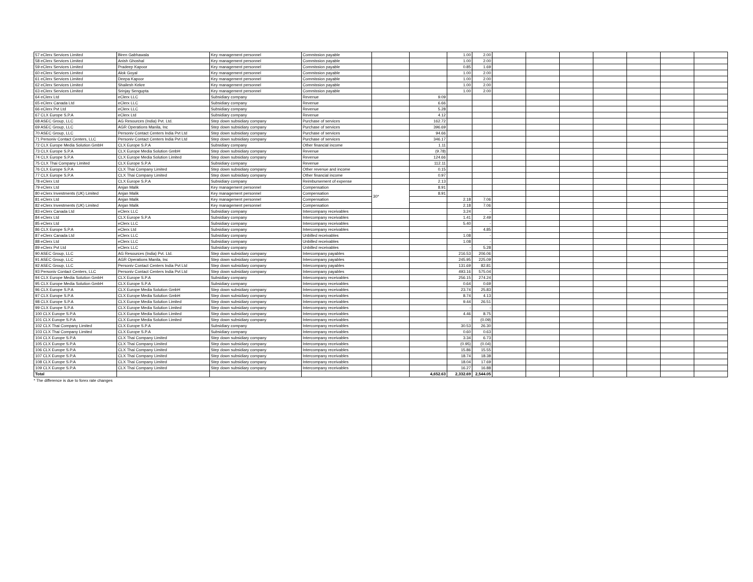| 57 eClerx Services Limited | Biren Gabhawala | Key management personnel | Commission payable | | | 1.00 | 2.00 | | | | | | | |
| 58 eClerx Services Limited | Anish Ghoshal | Key management personnel | Commission payable | | | 1.00 | 2.00 | | | | | | | |
| 59 eClerx Services Limited | Pradeep Kapoor | Key management personnel | Commission payable | | | 0.85 | 1.69 | | | | | | | |
| 60 eClerx Services Limited | Alok Goyal | Key management personnel | Commission payable | | | 1.00 | 2.00 | | | | | | | |
| 61 eClerx Services Limited | Deepa Kapoor | Key management personnel | Commission payable | | | 1.00 | 2.00 | | | | | | | |
| 62 eClerx Services Limited | Shailesh Kekre | Key management personnel | Commission payable | | | 1.00 | 2.00 | | | | | | | |
| 63 eClerx Services Limited | Srinjay Sengupta | Key management personnel | Commission payable | | | 1.00 | 2.00 | | | | | | | |
| 64 eClerx Ltd | eClerx LLC | Subsidiary company | Revenue | | 9.09 | | | | | | | | | |
| 65 eClerx Canada Ltd | eClerx LLC | Subsidiary company | Revenue | | 6.66 | | | | | | | | | |
| 66 eClerx Pvt Ltd | eClerx LLC | Subsidiary company | Revenue | | 5.28 | | | | | | | | | |
| 67 CLX Europe S.P.A | eClerx Ltd | Subsidiary company | Revenue | | 4.12 | | | | | | | | | |
| 68 ASEC Group, LLC | AG Resources (India) Pvt. Ltd. | Step down subsidiary company | Purchase of services | | 162.72 | | | | | | | | | |
| 69 ASEC Group, LLC | AGR Operations Manila, Inc | Step down subsidiary company | Purchase of services | | 396.69 | | | | | | | | | |
| 70 ASEC Group, LLC | Personiv Contact Centers India Pvt Ltd | Step down subsidiary company | Purchase of services | | 94.66 | | | | | | | | | |
| 71 Personiv Contact Centers, LLC | Personiv Contact Centers India Pvt Ltd | Step down subsidiary company | Purchase of services | | 346.17 | | | | | | | | | |
| 72 CLX Europe Media Solution GmbH | CLX Europe S.P.A | Subsidiary company | Other financial income | | 1.11 | | | | | | | | | |
| 73 CLX Europe S.P.A | CLX Europe Media Solution GmbH | Step down subsidiary company | Revenue | | (9.78) | | | | | | | | | |
| 74 CLX Europe S.P.A | CLX Europe Media Solution Limited | Step down subsidiary company | Revenue | | 124.66 | | | | | | | | | |
| 75 CLX Thai Company Limited | CLX Europe S.P.A | Subsidiary company | Revenue | | 112.11 | | | | | | | | | |
| 76 CLX Europe S.P.A | CLX Thai Company Limited | Step down subsidiary company | Other revenue and income | | 0.15 | | | | | | | | | |
| 77 CLX Europe S.P.A | CLX Thai Company Limited | Step down subsidiary company | Other financial income | | 0.97 | | | | | | | | | |
| 78 eClerx Ltd | CLX Europe S.P.A | Subsidiary company | Reimbursement of expense | | 2.13 | | | | | | | | | |
| 79 eClerx Ltd | Anjan Malik | Key management personnel | Compensation | 30* | 8.91 | | | | | | | | | |
| 80 eClerx Investments (UK) Limited | Anjan Malik | Key management personnel | Compensation | | 8.91 | | | | | | | | | |
| 81 eClerx Ltd | Anjan Malik | Key management personnel | Compensation | | | 2.18 | 7.06 | | | | | | | |
| 82 eClerx Investments (UK) Limited | Anjan Malik | Key management personnel | Compensation | | | 2.18 | 7.06 | | | | | | | |
| 83 eClerx Canada Ltd | eClerx LLC | Subsidiary company | Intercompany receivables | | | 3.24 | - | | | | | | | |
| 84 eClerx Ltd | CLX Europe S.P.A | Subsidiary company | Intercompany receivables | | | 1.41 | 2.49 | | | | | | | |
| 85 eClerx Ltd | eClerx LLC | Subsidiary company | Intercompany receivables | | | 5.40 | - | | | | | | | |
| 86 CLX Europe S.P.A | eClerx Ltd | Subsidiary company | Intercompany receivables | | | - | 4.85 | | | | | | | |
| 87 eClerx Canada Ltd | eClerx LLC | Subsidiary company | Unbilled receivables | | | 1.08 | - | | | | | | | |
| 88 eClerx Ltd | eClerx LLC | Subsidiary company | Unbilled receivables | | | 1.08 | - | | | | | | | |
| 89 eClerx Pvt Ltd | eClerx LLC | Subsidiary company | Unbilled receivables | | | - | 5.28 | | | | | | | |
| 90 ASEC Group, LLC | AG Resources (India) Pvt. Ltd. | Step down subsidiary company | Intercompany payables | | | 216.53 | 206.06 | | | | | | | |
| 91 ASEC Group, LLC | AGR Operations Manila, Inc | Step down subsidiary company | Intercompany payables | | | 245.95 | 225.09 | | | | | | | |
| 92 ASEC Group, LLC | Personiv Contact Centers India Pvt Ltd | Step down subsidiary company | Intercompany payables | | | 131.69 | 82.81 | | | | | | | |
| 93 Personiv Contact Centers, LLC | Personiv Contact Centers India Pvt Ltd | Step down subsidiary company | Intercompany payables | | | 493.16 | 575.04 | | | | | | | |
| 94 CLX Europe Media Solution GmbH | CLX Europe S.P.A | Subsidiary company | Intercompany receivables | | | 256.15 | 274.24 | | | | | | | |
| 95 CLX Europe Media Solution GmbH | CLX Europe S.P.A | Subsidiary company | Intercompany receivables | | | 0.64 | 0.69 | | | | | | | |
| 96 CLX Europe S.P.A | CLX Europe Media Solution GmbH | Step down subsidiary company | Intercompany receivables | | | 23.74 | 25.83 | | | | | | | |
| 97 CLX Europe S.P.A | CLX Europe Media Solution GmbH | Step down subsidiary company | Intercompany receivables | | | 8.74 | 4.13 | | | | | | | |
| 98 CLX Europe S.P.A | CLX Europe Media Solution Limited | Step down subsidiary company | Intercompany receivables | | | 9.44 | 26.51 | | | | | | | |
| 99 CLX Europe S.P.A | CLX Europe Media Solution Limited | Step down subsidiary company | Intercompany receivables | | | - | - | | | | | | | |
| 100 CLX Europe S.P.A | CLX Europe Media Solution Limited | Step down subsidiary company | Intercompany receivables | | | 4.46 | 8.75 | | | | | | | |
| 101 CLX Europe S.P.A | CLX Europe Media Solution Limited | Step down subsidiary company | Intercompany receivables | | | - | (0.09) | | | | | | | |
| 102 CLX Thai Company Limited | CLX Europe S.P.A | Subsidiary company | Intercompany receivables | | | 30.53 | 26.30 | | | | | | | |
| 103 CLX Thai Company Limited | CLX Europe S.P.A | Subsidiary company | Intercompany receivables | | | 0.60 | 0.63 | | | | | | | |
| 104 CLX Europe S.P.A | CLX Thai Company Limited | Step down subsidiary company | Intercompany receivables | | | 3.34 | 6.73 | | | | | | | |
| 105 CLX Europe S.P.A | CLX Thai Company Limited | Step down subsidiary company | Intercompany receivables | | | (0.95) | (0.04) | | | | | | | |
| 106 CLX Europe S.P.A | CLX Thai Company Limited | Step down subsidiary company | Intercompany receivables | | | 15.86 | 15.55 | | | | | | | |
| 107 CLX Europe S.P.A | CLX Thai Company Limited | Step down subsidiary company | Intercompany receivables | | | 18.74 | 18.38 | | | | | | | |
| 108 CLX Europe S.P.A | CLX Thai Company Limited | Step down subsidiary company | Intercompany receivables | | | 18.04 | 17.69 | | | | | | | |
| 109 CLX Europe S.P.A | CLX Thai Company Limited | Step down subsidiary company | Intercompany receivables | | | 16.27 | 16.88 | | | | | | | |
| Total | | | | | 4,652.63 | 2,332.69 | 2,544.05 | | | | | | | |
* The difference is due to forex rate changes